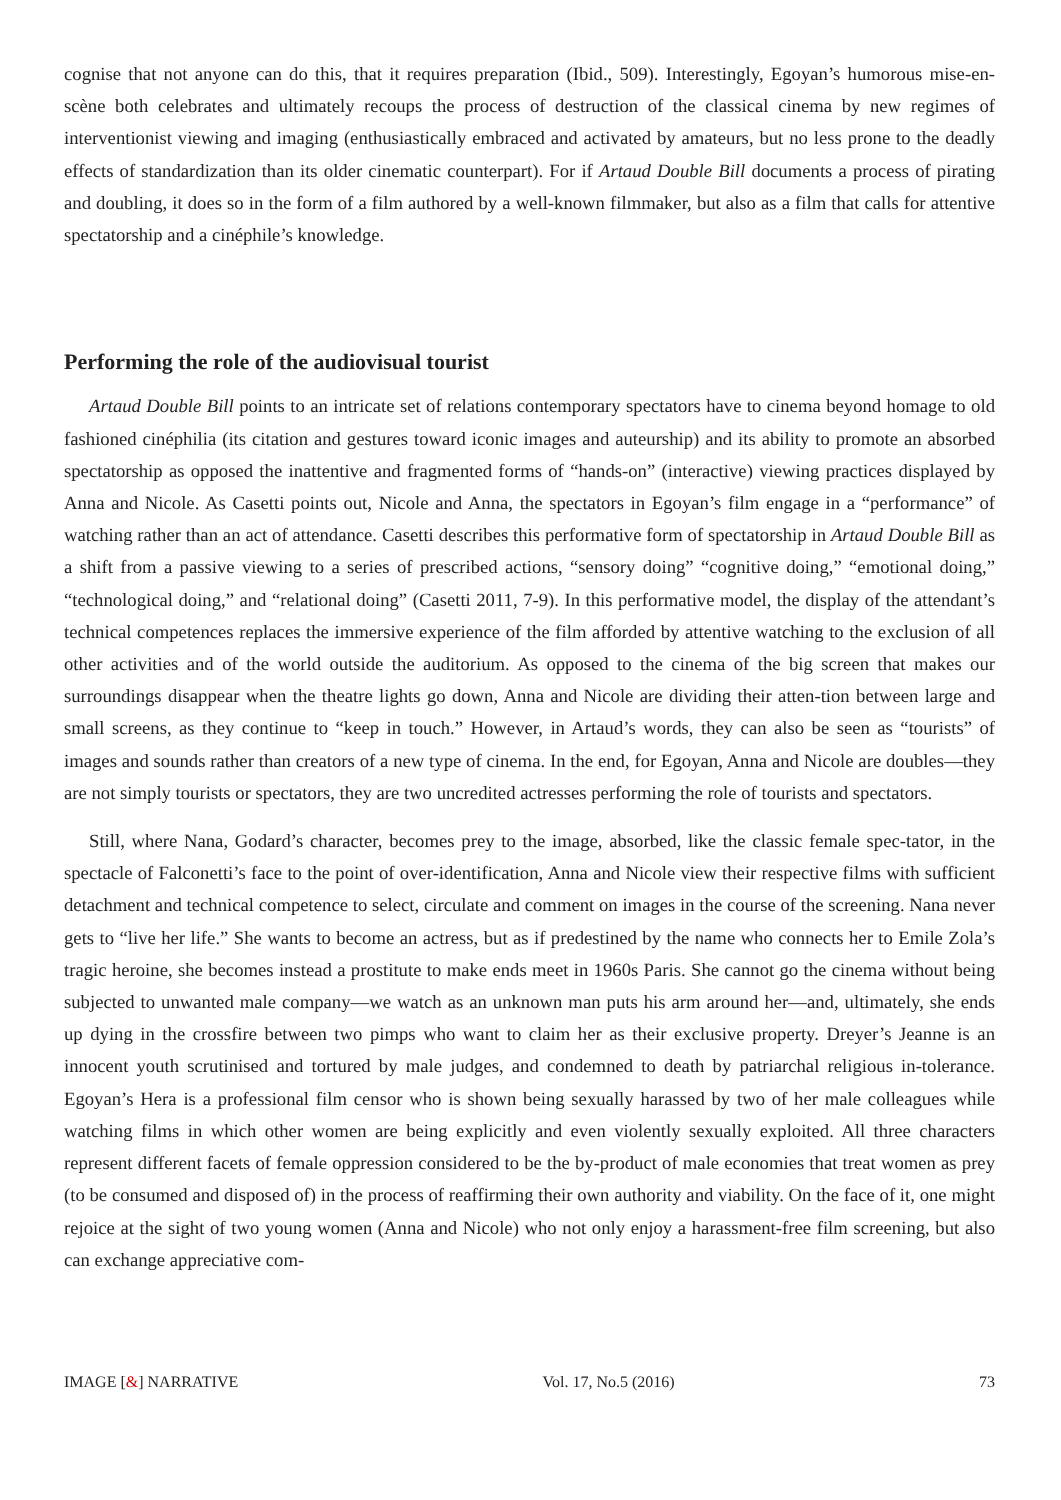cognise that not anyone can do this, that it requires preparation (Ibid., 509). Interestingly, Egoyan’s humorous mise-en-scène both celebrates and ultimately recoups the process of destruction of the classical cinema by new regimes of interventionist viewing and imaging (enthusiastically embraced and activated by amateurs, but no less prone to the deadly effects of standardization than its older cinematic counterpart). For if Artaud Double Bill documents a process of pirating and doubling, it does so in the form of a film authored by a well-known filmmaker, but also as a film that calls for attentive spectatorship and a cinéphile’s knowledge.
Performing the role of the audiovisual tourist
Artaud Double Bill points to an intricate set of relations contemporary spectators have to cinema beyond homage to old fashioned cinéphilia (its citation and gestures toward iconic images and auteurship) and its ability to promote an absorbed spectatorship as opposed the inattentive and fragmented forms of “hands-on” (interactive) viewing practices displayed by Anna and Nicole. As Casetti points out, Nicole and Anna, the spectators in Egoyan’s film engage in a “performance” of watching rather than an act of attendance. Casetti describes this performative form of spectatorship in Artaud Double Bill as a shift from a passive viewing to a series of prescribed actions, “sensory doing” “cognitive doing,” “emotional doing,” “technological doing,” and “relational doing” (Casetti 2011, 7-9). In this performative model, the display of the attendant’s technical competences replaces the immersive experience of the film afforded by attentive watching to the exclusion of all other activities and of the world outside the auditorium. As opposed to the cinema of the big screen that makes our surroundings disappear when the theatre lights go down, Anna and Nicole are dividing their atten-tion between large and small screens, as they continue to “keep in touch.” However, in Artaud’s words, they can also be seen as “tourists” of images and sounds rather than creators of a new type of cinema. In the end, for Egoyan, Anna and Nicole are doubles—they are not simply tourists or spectators, they are two uncredited actresses performing the role of tourists and spectators.
Still, where Nana, Godard’s character, becomes prey to the image, absorbed, like the classic female spec-tator, in the spectacle of Falconetti’s face to the point of over-identification, Anna and Nicole view their respective films with sufficient detachment and technical competence to select, circulate and comment on images in the course of the screening. Nana never gets to “live her life.” She wants to become an actress, but as if predestined by the name who connects her to Emile Zola’s tragic heroine, she becomes instead a prostitute to make ends meet in 1960s Paris. She cannot go the cinema without being subjected to unwanted male company—we watch as an unknown man puts his arm around her—and, ultimately, she ends up dying in the crossfire between two pimps who want to claim her as their exclusive property. Dreyer’s Jeanne is an innocent youth scrutinised and tortured by male judges, and condemned to death by patriarchal religious in-tolerance. Egoyan’s Hera is a professional film censor who is shown being sexually harassed by two of her male colleagues while watching films in which other women are being explicitly and even violently sexually exploited. All three characters represent different facets of female oppression considered to be the by-product of male economies that treat women as prey (to be consumed and disposed of) in the process of reaffirming their own authority and viability. On the face of it, one might rejoice at the sight of two young women (Anna and Nicole) who not only enjoy a harassment-free film screening, but also can exchange appreciative com-
IMAGE [&] NARRATIVE Vol. 17, No.5 (2016) 73